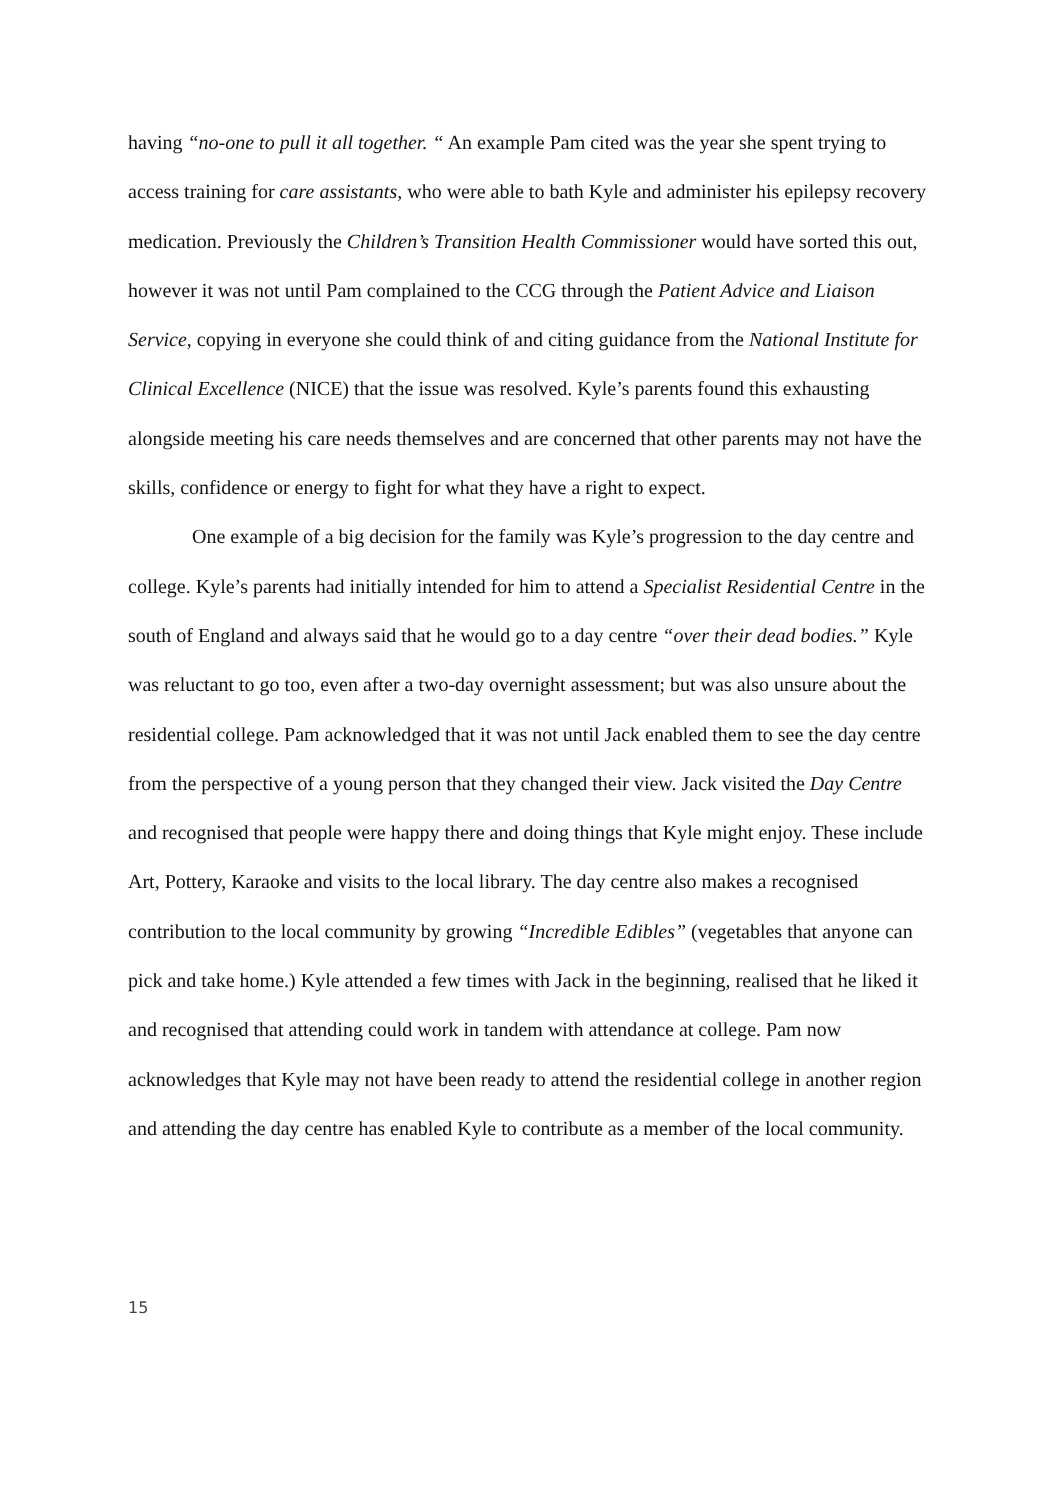having “no-one to pull it all together. “ An example Pam cited was the year she spent trying to access training for care assistants, who were able to bath Kyle and administer his epilepsy recovery medication. Previously the Children’s Transition Health Commissioner would have sorted this out, however it was not until Pam complained to the CCG through the Patient Advice and Liaison Service, copying in everyone she could think of and citing guidance from the National Institute for Clinical Excellence (NICE) that the issue was resolved. Kyle’s parents found this exhausting alongside meeting his care needs themselves and are concerned that other parents may not have the skills, confidence or energy to fight for what they have a right to expect.
One example of a big decision for the family was Kyle’s progression to the day centre and college. Kyle’s parents had initially intended for him to attend a Specialist Residential Centre in the south of England and always said that he would go to a day centre “over their dead bodies.” Kyle was reluctant to go too, even after a two-day overnight assessment; but was also unsure about the residential college. Pam acknowledged that it was not until Jack enabled them to see the day centre from the perspective of a young person that they changed their view. Jack visited the Day Centre and recognised that people were happy there and doing things that Kyle might enjoy. These include Art, Pottery, Karaoke and visits to the local library. The day centre also makes a recognised contribution to the local community by growing “Incredible Edibles” (vegetables that anyone can pick and take home.) Kyle attended a few times with Jack in the beginning, realised that he liked it and recognised that attending could work in tandem with attendance at college. Pam now acknowledges that Kyle may not have been ready to attend the residential college in another region and attending the day centre has enabled Kyle to contribute as a member of the local community.
15